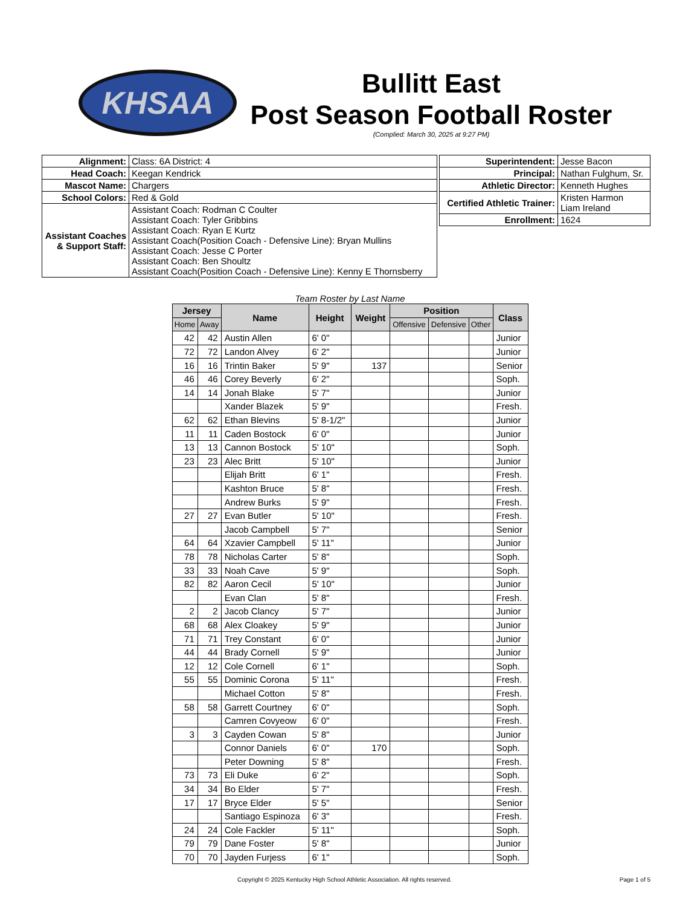KHSAA
Bullitt East
Post Season Football Roster
(Complied: March 30, 2025 at 9:27 PM)
| Alignment: | Class: 6A District: 4 |
| Head Coach: | Keegan Kendrick |
| Mascot Name: | Chargers |
| School Colors: | Red & Gold |
| Assistant Coaches & Support Staff: | Assistant Coach: Rodman C Coulter Assistant Coach: Tyler Gribbins Assistant Coach: Ryan E Kurtz Assistant Coach(Position Coach - Defensive Line): Bryan Mullins Assistant Coach: Jesse C Porter Assistant Coach: Ben Shoultz Assistant Coach(Position Coach - Defensive Line): Kenny E Thornsberry |
| Superintendent: | Jesse Bacon |
| Principal: | Nathan Fulghum, Sr. |
| Athletic Director: | Kenneth Hughes |
| Certified Athletic Trainer: | Kristen Harmon Liam Ireland |
| Enrollment: | 1624 |
Team Roster by Last Name
| Jersey | | Name | Height | Weight | Position | | | Class |
| --- | --- | --- | --- | --- | --- | --- | --- | --- |
| Home | Away | | | | Offensive | Defensive | Other | |
| 42 | 42 | Austin Allen | 6' 0" | | | | | Junior |
| 72 | 72 | Landon Alvey | 6' 2" | | | | | Junior |
| 16 | 16 | Trintin Baker | 5' 9" | 137 | | | | Senior |
| 46 | 46 | Corey Beverly | 6' 2" | | | | | Soph. |
| 14 | 14 | Jonah Blake | 5' 7" | | | | | Junior |
| | | Xander Blazek | 5' 9" | | | | | Fresh. |
| 62 | 62 | Ethan Blevins | 5' 8-1/2" | | | | | Junior |
| 11 | 11 | Caden Bostock | 6' 0" | | | | | Junior |
| 13 | 13 | Cannon Bostock | 5' 10" | | | | | Soph. |
| 23 | 23 | Alec Britt | 5' 10" | | | | | Junior |
| | | Elijah Britt | 6' 1" | | | | | Fresh. |
| | | Kashton Bruce | 5' 8" | | | | | Fresh. |
| | | Andrew Burks | 5' 9" | | | | | Fresh. |
| 27 | 27 | Evan Butler | 5' 10" | | | | | Fresh. |
| | | Jacob Campbell | 5' 7" | | | | | Senior |
| 64 | 64 | Xzavier Campbell | 5' 11" | | | | | Junior |
| 78 | 78 | Nicholas Carter | 5' 8" | | | | | Soph. |
| 33 | 33 | Noah Cave | 5' 9" | | | | | Soph. |
| 82 | 82 | Aaron Cecil | 5' 10" | | | | | Junior |
| | | Evan Clan | 5' 8" | | | | | Fresh. |
| 2 | 2 | Jacob Clancy | 5' 7" | | | | | Junior |
| 68 | 68 | Alex Cloakey | 5' 9" | | | | | Junior |
| 71 | 71 | Trey Constant | 6' 0" | | | | | Junior |
| 44 | 44 | Brady Cornell | 5' 9" | | | | | Junior |
| 12 | 12 | Cole Cornell | 6' 1" | | | | | Soph. |
| 55 | 55 | Dominic Corona | 5' 11" | | | | | Fresh. |
| | | Michael Cotton | 5' 8" | | | | | Fresh. |
| 58 | 58 | Garrett Courtney | 6' 0" | | | | | Soph. |
| | | Camren Covyeow | 6' 0" | | | | | Fresh. |
| 3 | 3 | Cayden Cowan | 5' 8" | | | | | Junior |
| | | Connor Daniels | 6' 0" | 170 | | | | Soph. |
| | | Peter Downing | 5' 8" | | | | | Fresh. |
| 73 | 73 | Eli Duke | 6' 2" | | | | | Soph. |
| 34 | 34 | Bo Elder | 5' 7" | | | | | Fresh. |
| 17 | 17 | Bryce Elder | 5' 5" | | | | | Senior |
| | | Santiago Espinoza | 6' 3" | | | | | Fresh. |
| 24 | 24 | Cole Fackler | 5' 11" | | | | | Soph. |
| 79 | 79 | Dane Foster | 5' 8" | | | | | Junior |
| 70 | 70 | Jayden Furjess | 6' 1" | | | | | Soph. |
Copyright © 2025 Kentucky High School Athletic Association. All rights reserved. Page 1 of 5